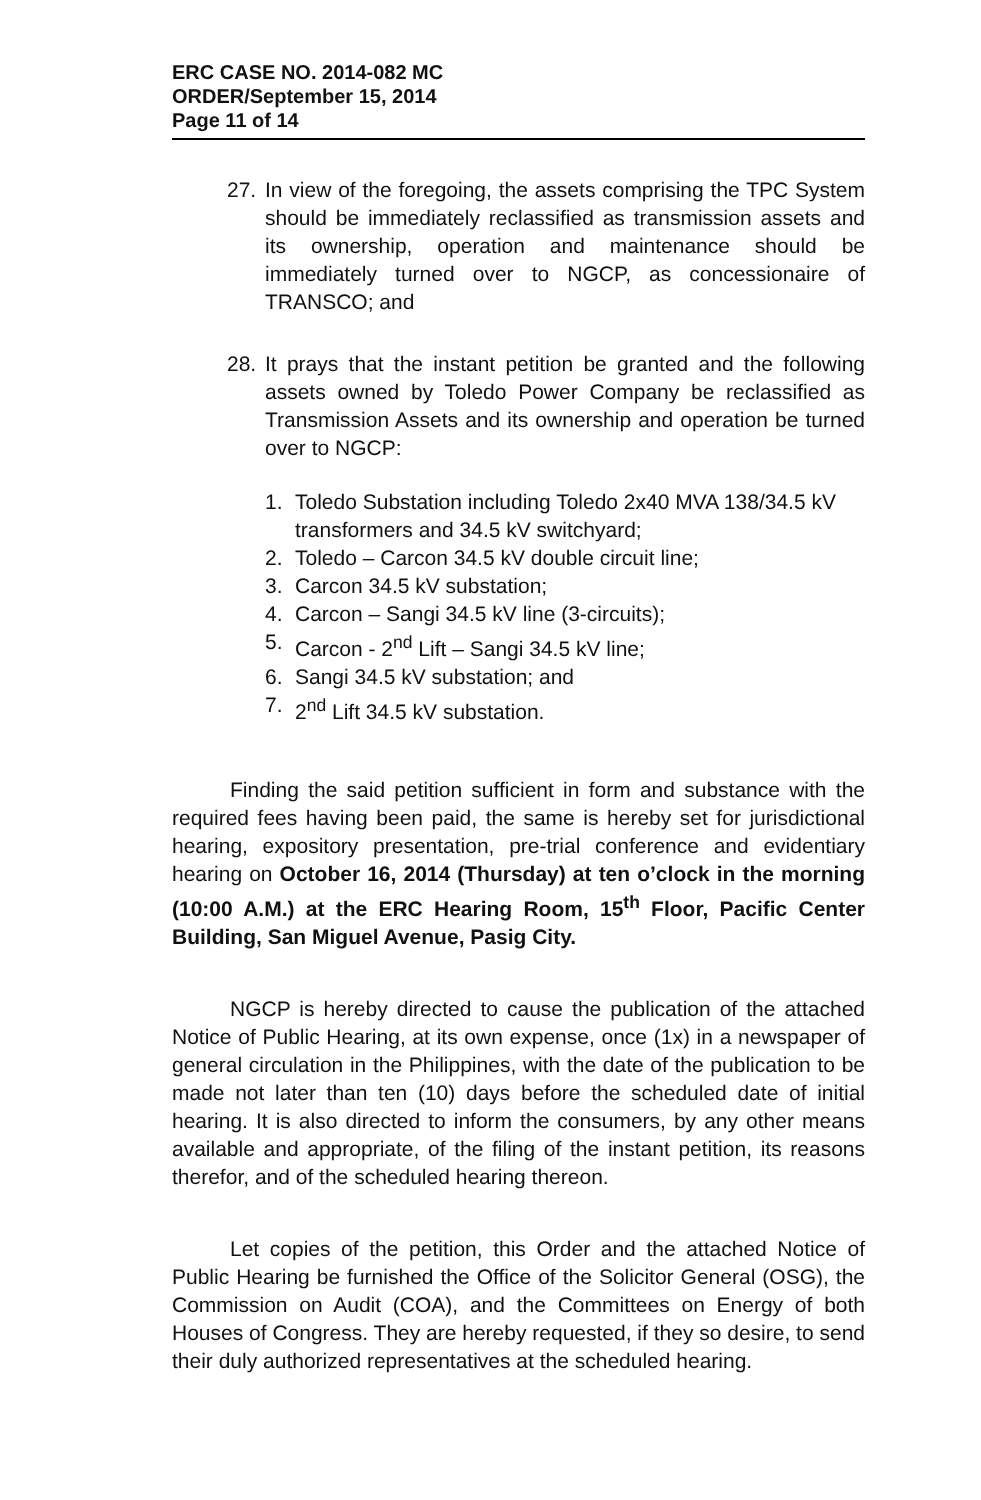ERC CASE NO. 2014-082 MC
ORDER/September 15, 2014
Page 11 of 14
27. In view of the foregoing, the assets comprising the TPC System should be immediately reclassified as transmission assets and its ownership, operation and maintenance should be immediately turned over to NGCP, as concessionaire of TRANSCO; and
28. It prays that the instant petition be granted and the following assets owned by Toledo Power Company be reclassified as Transmission Assets and its ownership and operation be turned over to NGCP:
1. Toledo Substation including Toledo 2x40 MVA 138/34.5 kV transformers and 34.5 kV switchyard;
2. Toledo – Carcon 34.5 kV double circuit line;
3. Carcon 34.5 kV substation;
4. Carcon – Sangi 34.5 kV line (3-circuits);
5. Carcon - 2<sup>nd</sup> Lift – Sangi 34.5 kV line;
6. Sangi 34.5 kV substation; and
7. 2<sup>nd</sup> Lift 34.5 kV substation.
Finding the said petition sufficient in form and substance with the required fees having been paid, the same is hereby set for jurisdictional hearing, expository presentation, pre-trial conference and evidentiary hearing on October 16, 2014 (Thursday) at ten o’clock in the morning (10:00 A.M.) at the ERC Hearing Room, 15<sup>th</sup> Floor, Pacific Center Building, San Miguel Avenue, Pasig City.
NGCP is hereby directed to cause the publication of the attached Notice of Public Hearing, at its own expense, once (1x) in a newspaper of general circulation in the Philippines, with the date of the publication to be made not later than ten (10) days before the scheduled date of initial hearing. It is also directed to inform the consumers, by any other means available and appropriate, of the filing of the instant petition, its reasons therefor, and of the scheduled hearing thereon.
Let copies of the petition, this Order and the attached Notice of Public Hearing be furnished the Office of the Solicitor General (OSG), the Commission on Audit (COA), and the Committees on Energy of both Houses of Congress. They are hereby requested, if they so desire, to send their duly authorized representatives at the scheduled hearing.